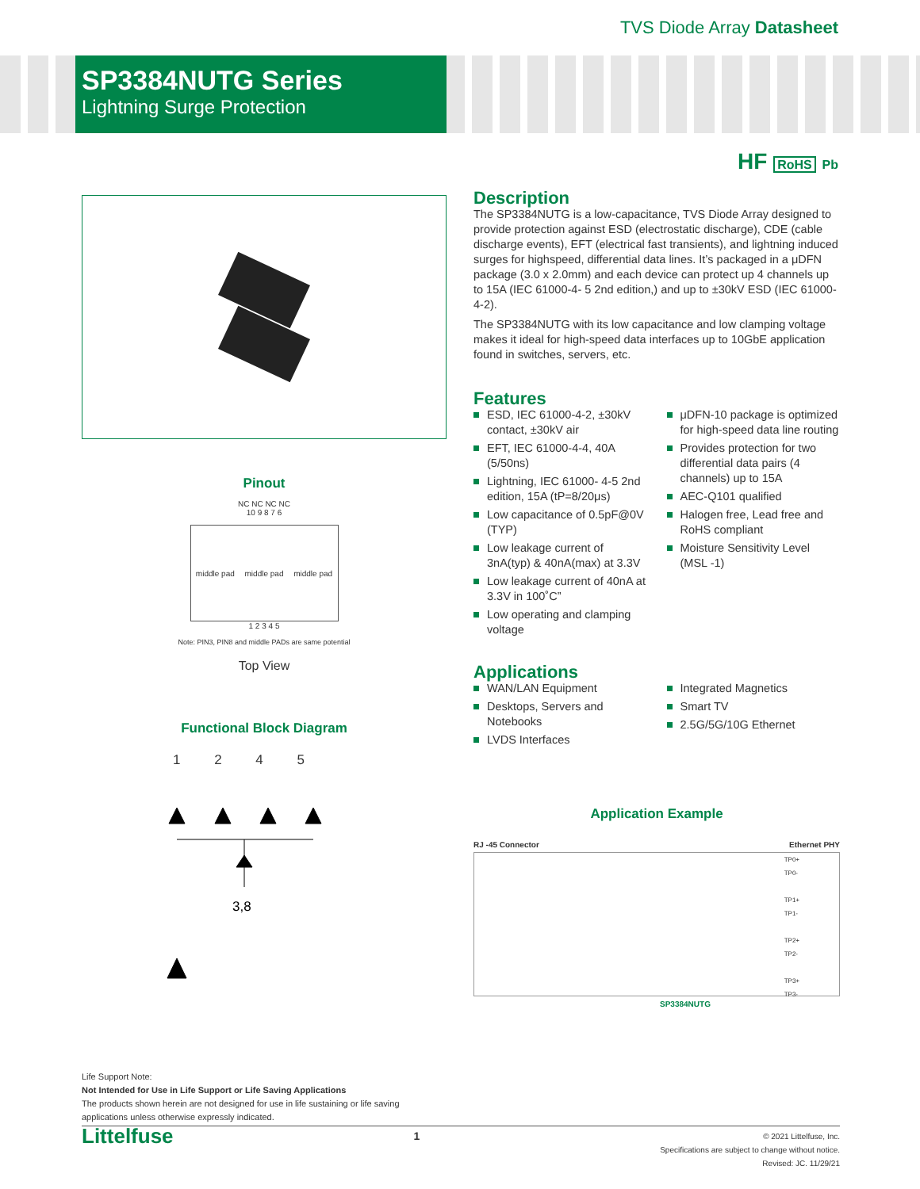TVS Diode Array Datasheet
SP3384NUTG Series
Lightning Surge Protection
HF RoHS Pb
Pinout
NC NC NC NC
10 9 8 7 6
middle pad middle pad middle pad
1 2 3 4 5
Note: PIN3, PIN8 and middle PADs are same potential
Top View
Functional Block Diagram
1 2 4 5
3,8
Description
The SP3384NUTG is a low-capacitance, TVS Diode Array designed to provide protection against ESD (electrostatic discharge), CDE (cable discharge events), EFT (electrical fast transients), and lightning induced surges for highspeed, differential data lines. It’s packaged in a μDFN package (3.0 x 2.0mm) and each device can protect up 4 channels up to 15A (IEC 61000-4- 5 2nd edition,) and up to ±30kV ESD (IEC 61000-4-2).
The SP3384NUTG with its low capacitance and low clamping voltage makes it ideal for high-speed data interfaces up to 10GbE application found in switches, servers, etc.
Features
ESD, IEC 61000-4-2, ±30kV contact, ±30kV air
EFT, IEC 61000-4-4, 40A (5/50ns)
Lightning, IEC 61000- 4-5 2nd edition, 15A (tP=8/20μs)
Low capacitance of 0.5pF@0V (TYP)
Low leakage current of 3nA(typ) & 40nA(max) at 3.3V
Low leakage current of 40nA at 3.3V in 100˚C”
Low operating and clamping voltage
μDFN-10 package is optimized for high-speed data line routing
Provides protection for two differential data pairs (4 channels) up to 15A
AEC-Q101 qualified
Halogen free, Lead free and RoHS compliant
Moisture Sensitivity Level (MSL -1)
Applications
WAN/LAN Equipment
Desktops, Servers and Notebooks
LVDS Interfaces
Integrated Magnetics
Smart TV
2.5G/5G/10G Ethernet
Application Example
RJ -45 Connector Ethernet PHY
TP0+
TP0-
TP1+
TP1-
TP2+
TP2-
TP3+
TP3-
SP3384NUTG
Life Support Note:
Not Intended for Use in Life Support or Life Saving Applications
The products shown herein are not designed for use in life sustaining or life saving
applications unless otherwise expressly indicated.
Littelfuse 1
© 2021 Littelfuse, Inc.
Specifications are subject to change without notice.
Revised: JC. 11/29/21